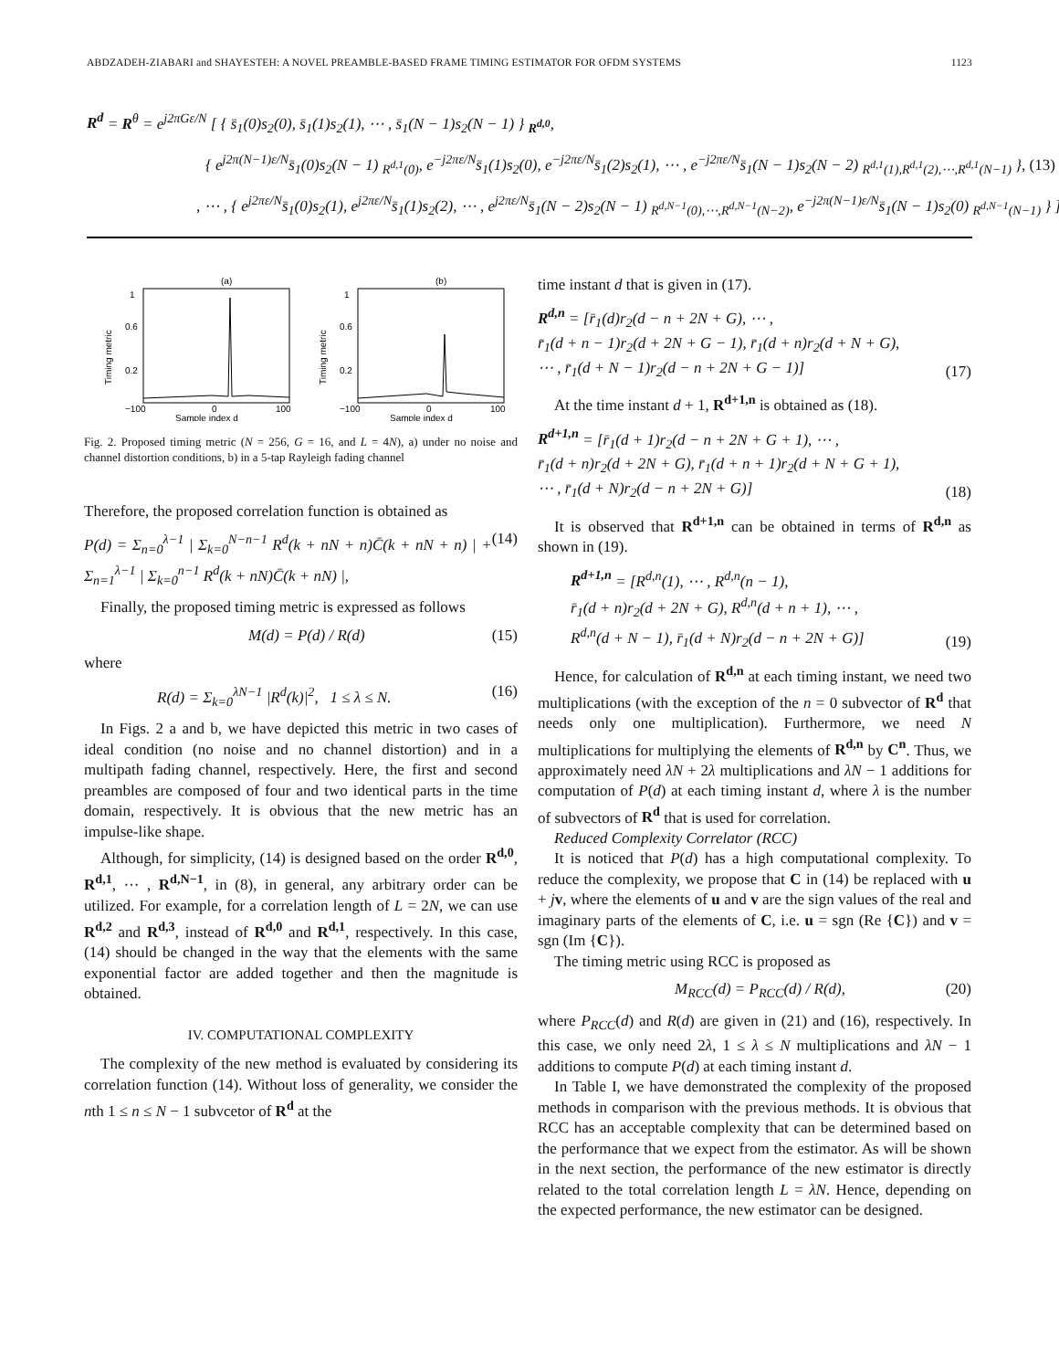ABDZADEH-ZIABARI and SHAYESTEH: A NOVEL PREAMBLE-BASED FRAME TIMING ESTIMATOR FOR OFDM SYSTEMS 1123
R<sup>d</sup> = R<sup>θ</sup> = e<sup>j2πGε/N</sup> [ { s̄<sub>1</sub>(0)s<sub>2</sub>(0), s̄<sub>1</sub>(1)s<sub>2</sub>(1), ⋯ , s̄<sub>1</sub>(N − 1)s<sub>2</sub>(N − 1) } <sub>R<sup>d,0</sup></sub>,
{ e<sup>j2π(N−1)ε/N</sup>s̄<sub>1</sub>(0)s<sub>2</sub>(N − 1) <sub>R<sup>d,1</sup>(0)</sub>, e<sup>−j2πε/N</sup>s̄<sub>1</sub>(1)s<sub>2</sub>(0), e<sup>−j2πε/N</sup>s̄<sub>1</sub>(2)s<sub>2</sub>(1), ⋯ , e<sup>−j2πε/N</sup>s̄<sub>1</sub>(N − 1)s<sub>2</sub>(N − 2) <sub>R<sup>d,1</sup>(1),R<sup>d,1</sup>(2),⋯,R<sup>d,1</sup>(N−1)</sub> }, (13)
, ⋯ , { e<sup>j2πε/N</sup>s̄<sub>1</sub>(0)s<sub>2</sub>(1), e<sup>j2πε/N</sup>s̄<sub>1</sub>(1)s<sub>2</sub>(2), ⋯ , e<sup>j2πε/N</sup>s̄<sub>1</sub>(N − 2)s<sub>2</sub>(N − 1) <sub>R<sup>d,N−1</sup>(0),⋯,R<sup>d,N−1</sup>(N−2)</sub>, e<sup>−j2π(N−1)ε/N</sup>s̄<sub>1</sub>(N − 1)s<sub>2</sub>(0) <sub>R<sup>d,N−1</sup>(N−1)</sub> } ]
(a)
Timing metric
1
0.6
0.2
−100
0
100
Sample index d
(b)
Timing metric
1
0.6
0.2
−100
0
100
Sample index d
Fig. 2. Proposed timing metric (N = 256, G = 16, and L = 4N), a) under no noise and channel distortion conditions, b) in a 5-tap Rayleigh fading channel
Therefore, the proposed correlation function is obtained as
P(d) = Σ<sub>n=0</sub><sup>λ−1</sup> | Σ<sub>k=0</sub><sup>N−n−1</sup> R<sup>d</sup>(k + nN + n)C̄(k + nN + n) | + Σ<sub>n=1</sub><sup>λ−1</sup> | Σ<sub>k=0</sub><sup>n−1</sup> R<sup>d</sup>(k + nN)C̄(k + nN) |, (14)
Finally, the proposed timing metric is expressed as follows
M(d) = P(d) / R(d) (15)
where
R(d) = Σ<sub>k=0</sub><sup>λN−1</sup> |R<sup>d</sup>(k)|<sup>2</sup>, 1 ≤ λ ≤ N. (16)
In Figs. 2 a and b, we have depicted this metric in two cases of ideal condition (no noise and no channel distortion) and in a multipath fading channel, respectively. Here, the first and second preambles are composed of four and two identical parts in the time domain, respectively. It is obvious that the new metric has an impulse-like shape.
Although, for simplicity, (14) is designed based on the order R<sup>d,0</sup>, R<sup>d,1</sup>, ⋯ , R<sup>d,N−1</sup>, in (8), in general, any arbitrary order can be utilized. For example, for a correlation length of L = 2N, we can use R<sup>d,2</sup> and R<sup>d,3</sup>, instead of R<sup>d,0</sup> and R<sup>d,1</sup>, respectively. In this case, (14) should be changed in the way that the elements with the same exponential factor are added together and then the magnitude is obtained.
IV. COMPUTATIONAL COMPLEXITY
The complexity of the new method is evaluated by considering its correlation function (14). Without loss of generality, we consider the nth 1 ≤ n ≤ N − 1 subvcetor of R<sup>d</sup> at the
time instant d that is given in (17).
R<sup>d,n</sup> = [r̄<sub>1</sub>(d)r<sub>2</sub>(d − n + 2N + G), ⋯ ,
r̄<sub>1</sub>(d + n − 1)r<sub>2</sub>(d + 2N + G − 1), r̄<sub>1</sub>(d + n)r<sub>2</sub>(d + N + G),
⋯ , r̄<sub>1</sub>(d + N − 1)r<sub>2</sub>(d − n + 2N + G − 1)] (17)
At the time instant d + 1, R<sup>d+1,n</sup> is obtained as (18).
R<sup>d+1,n</sup> = [r̄<sub>1</sub>(d + 1)r<sub>2</sub>(d − n + 2N + G + 1), ⋯ ,
r̄<sub>1</sub>(d + n)r<sub>2</sub>(d + 2N + G), r̄<sub>1</sub>(d + n + 1)r<sub>2</sub>(d + N + G + 1),
⋯ , r̄<sub>1</sub>(d + N)r<sub>2</sub>(d − n + 2N + G)] (18)
It is observed that R<sup>d+1,n</sup> can be obtained in terms of R<sup>d,n</sup> as shown in (19).
R<sup>d+1,n</sup> = [R<sup>d,n</sup>(1), ⋯ , R<sup>d,n</sup>(n − 1),
r̄<sub>1</sub>(d + n)r<sub>2</sub>(d + 2N + G), R<sup>d,n</sup>(d + n + 1), ⋯ ,
R<sup>d,n</sup>(d + N − 1), r̄<sub>1</sub>(d + N)r<sub>2</sub>(d − n + 2N + G)] (19)
Hence, for calculation of R<sup>d,n</sup> at each timing instant, we need two multiplications (with the exception of the n = 0 subvector of R<sup>d</sup> that needs only one multiplication). Furthermore, we need N multiplications for multiplying the elements of R<sup>d,n</sup> by C<sup>n</sup>. Thus, we approximately need λN + 2λ multiplications and λN − 1 additions for computation of P(d) at each timing instant d, where λ is the number of subvectors of R<sup>d</sup> that is used for correlation.
Reduced Complexity Correlator (RCC)
It is noticed that P(d) has a high computational complexity. To reduce the complexity, we propose that C in (14) be replaced with u + jv, where the elements of u and v are the sign values of the real and imaginary parts of the elements of C, i.e. u = sgn (Re {C}) and v = sgn (Im {C}).
The timing metric using RCC is proposed as
M<sub>RCC</sub>(d) = P<sub>RCC</sub>(d) / R(d), (20)
where P<sub>RCC</sub>(d) and R(d) are given in (21) and (16), respectively. In this case, we only need 2λ, 1 ≤ λ ≤ N multiplications and λN − 1 additions to compute P(d) at each timing instant d.
In Table I, we have demonstrated the complexity of the proposed methods in comparison with the previous methods. It is obvious that RCC has an acceptable complexity that can be determined based on the performance that we expect from the estimator. As will be shown in the next section, the performance of the new estimator is directly related to the total correlation length L = λN. Hence, depending on the expected performance, the new estimator can be designed.